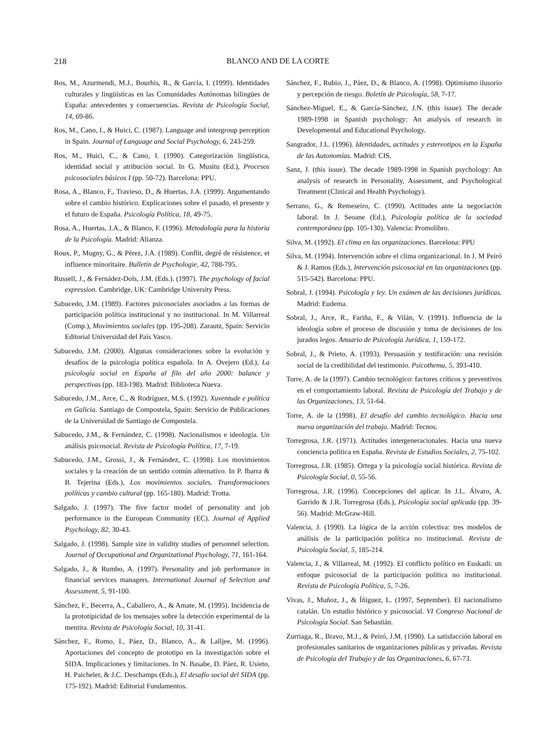218 BLANCO AND DE LA CORTE
Ros, M., Azurmendi, M.J., Bourhis, R., & García, I. (1999). Identidades culturales y lingüísticas en las Comunidades Autónomas bilingües de España: antecedentes y consecuencias. Revista de Psicología Social, 14, 69-86.
Ros, M., Cano, I., & Huici, C. (1987). Language and intergroup perception in Spain. Journal of Language and Social Psychology, 6, 243-259.
Ros, M., Huici, C., & Cano, I. (1990). Categorización lingüística, identidad social y atribución social. In G. Musitu (Ed.), Procesos psicosociales básicos I (pp. 50-72). Barcelona: PPU.
Rosa, A., Blanco, F., Travieso, D., & Huertas, J.A. (1999). Argumentando sobre el cambio histórico. Explicaciones sobre el pasado, el presente y el futuro de España. Psicología Política, 18, 49-75.
Rosa, A., Huertas, J.A., & Blanco, F. (1996). Metodología para la historia de la Psicología. Madrid: Alianza.
Roux, P., Mugny, G., & Pérez, J.A. (1989). Conflit, degré de résistence, et influence minoritaire. Bulletin de Psychologie, 42, 788-795.
Russell, J., & Fernádez-Dols, J.M. (Eds.). (1997). The psychology of facial expression. Cambridge, UK: Cambridge University Press.
Sabucedo, J.M. (1989). Factores psicosociales asociados a las formas de participación política institucional y no institucional. In M. Villarreal (Comp.), Movimientos sociales (pp. 195-208). Zarautz, Spain: Servicio Editorial Universidad del País Vasco.
Sabucedo, J.M. (2000). Algunas consideraciones sobre la evolución y desafíos de la psicología política española. In A. Ovejero (Ed.), La psicología social en España al filo del año 2000: balance y perspectivas (pp. 183-198). Madrid: Biblioteca Nueva.
Sabucedo, J.M., Arce, C., & Rodríguez, M.S. (1992). Xuventude e política en Galicia. Santiago de Compostela, Spain: Servicio de Publicaciones de la Universidad de Santiago de Compostela.
Sabucedo, J.M., & Fernández, C. (1998). Nacionalismos e ideología. Un análisis psicosocial. Revista de Psicología Política, 17, 7-19.
Sabucedo, J.M., Grossi, J., & Fernández, C. (1998). Los movimientos sociales y la creación de un sentido común alternativo. In P. Ibarra & B. Tejerina (Eds.), Los movimientos sociales. Transformaciones políticas y cambio cultural (pp. 165-180). Madrid: Trotta.
Salgado, J. (1997). The five factor model of personality and job performance in the European Community (EC). Journal of Applied Psychology, 82, 30-43.
Salgado, J. (1998). Sample size in validity studies of personnel selection. Journal of Occupational and Organizational Psychology, 71, 161-164.
Salgado, J., & Rumbo, A. (1997). Personality and job performance in financial services managers. International Journal of Selection and Assessment, 5, 91-100.
Sánchez, F., Becerra, A., Caballero, A., & Amate, M. (1995). Incidencia de la prototipicidad de los mensajes sobre la detección experimental de la mentira. Revista de Psicología Social, 10, 31-41.
Sánchez, F., Romo, I., Páez, D., Blanco, A., & Lalljee, M. (1996). Aportaciones del concepto de prototipo en la investigación sobre el SIDA. Implicaciones y limitaciones. In N. Basabe, D. Páez, R. Usieto, H. Paicheler, & J.C. Deschamps (Eds.), El desafío social del SIDA (pp. 175-192). Madrid: Editorial Fundamentos.
Sánchez, F., Rubio, J., Páez, D., & Blanco, A. (1998). Optimismo ilusorio y percepción de riesgo. Boletín de Psicología, 58, 7-17.
Sánchez-Miguel, E., & García-Sánchez, J.N. (this issue). The decade 1989-1998 in Spanish psychology: An analysis of research in Developmental and Educational Psychology.
Sangrador, J.L. (1996). Identidades, actitudes y estereotipos en la España de las Autonomías. Madrid: CIS.
Sanz, J. (this issue). The decade 1989-1998 in Spanish psychology: An analysis of research in Personality, Assessment, and Psychological Treatment (Clinical and Health Psychology).
Serrano, G., & Remeseiro, C. (1990). Actitudes ante la negociación laboral. In J. Seoane (Ed.), Psicología política de la sociedad contemporánea (pp. 105-130). Valencia: Promolibro.
Silva, M. (1992). El clima en las organizaciones. Barcelona: PPU
Silva, M. (1994). Intervención sobre el clima organizacional. In J. M Peiró & J. Ramos (Eds.), Intervención psicosocial en las organizaciones (pp. 515-542). Barcelona: PPU.
Sobral, J. (1994). Psicología y ley. Un exámen de las decisiones jurídicas. Madrid: Eudema.
Sobral, J., Arce, R., Fariña, F., & Vilán, V. (1991). Influencia de la ideología sobre el proceso de discusión y toma de decisiones de los jurados legos. Anuario de Psicología Jurídica, 1, 159-172.
Sobral, J., & Prieto, A. (1993). Persuasión y testificación: una revisión social de la credibilidad del testimonio. Psicothema, 5, 393-410.
Torre, A. de la (1997). Cambio tecnológico: factores críticos y preventivos en el comportamiento laboral. Revista de Psicología del Trabajo y de las Organizaciones, 13, 51-64.
Torre, A. de la (1998). El desafío del cambio tecnológico. Hacia una nueva organización del trabajo. Madrid: Tecnos.
Torregrosa, J.R. (1971). Actitudes intergeneracionales. Hacia una nueva conciencia política en España. Revista de Estudios Sociales, 2, 75-102.
Torregrosa, J.R. (1985). Ortega y la psicología social histórica. Revista de Psicología Social, 0, 55-56.
Torregrosa, J.R. (1996). Concepciones del aplicar. In J.L. Álvaro, A. Garrido & J.R. Torregrosa (Eds.), Psicología social aplicada (pp. 39-56). Madrid: McGraw-Hill.
Valencia, J. (1990). La lógica de la acción colectiva: tres modelos de análisis de la participación política no institucional. Revista de Psicología Social, 5, 185-214.
Valencia, J., & Villarreal, M. (1992). El conflicto político en Euskadi: un enfoque psicosocial de la participación política no institucional. Revista de Psicología Política, 5, 7-26.
Vivas, J., Muñoz, J., & Íñiguez, L. (1997, September). El nacionalismo catalán. Un estudio histórico y psicosocial. VI Congreso Nacional de Psicología Social. San Sebastián.
Zurriaga, R., Bravo, M.J., & Peiró, J.M. (1990). La satisfacción laboral en profesionales sanitarios de organizaciones públicas y privadas. Revista de Psicología del Trabajo y de las Organizaciones, 6, 67-73.